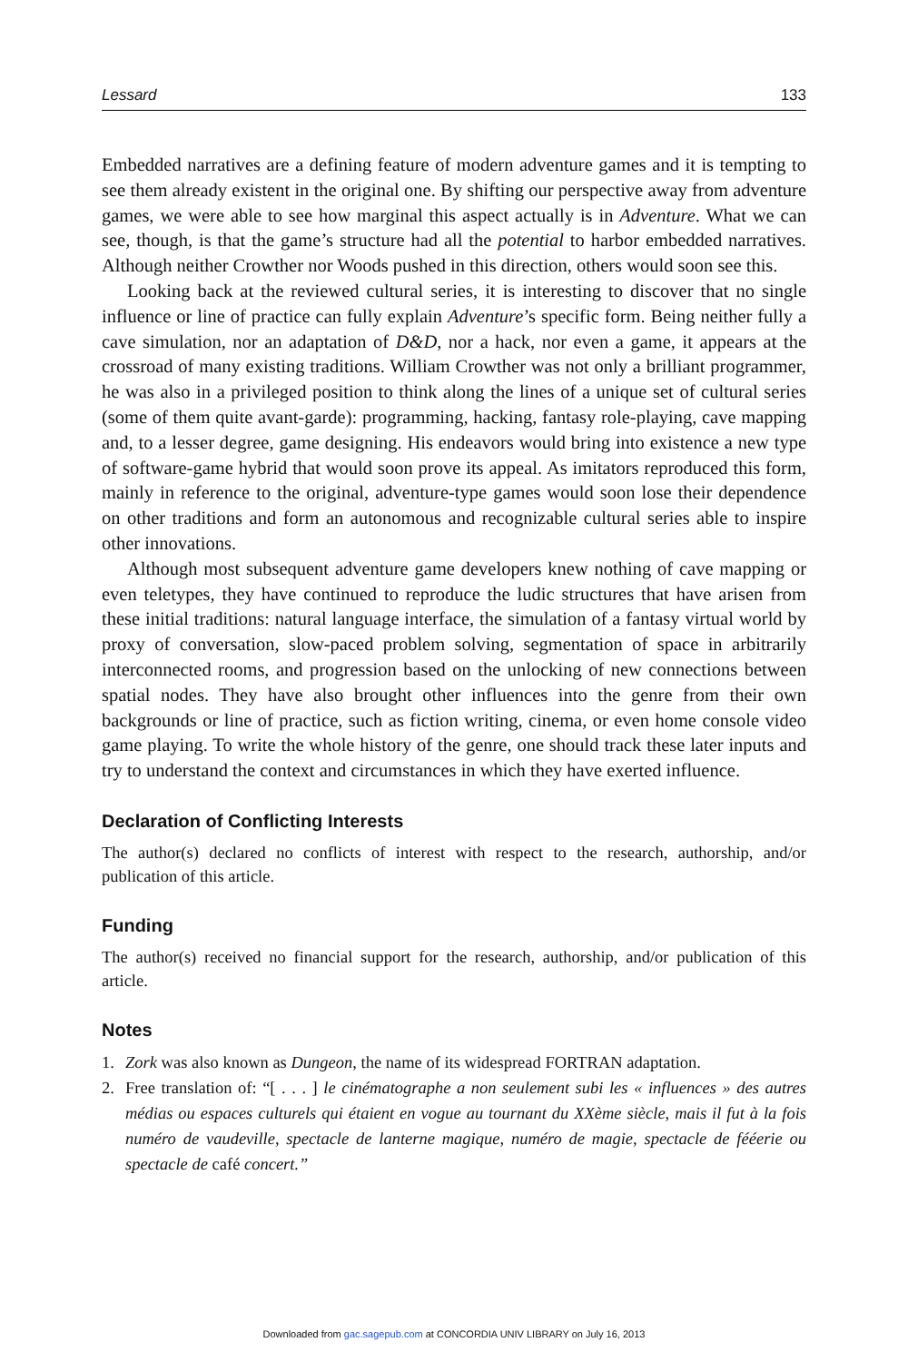Lessard 133
Embedded narratives are a defining feature of modern adventure games and it is tempting to see them already existent in the original one. By shifting our perspective away from adventure games, we were able to see how marginal this aspect actually is in Adventure. What we can see, though, is that the game’s structure had all the potential to harbor embedded narratives. Although neither Crowther nor Woods pushed in this direction, others would soon see this.
Looking back at the reviewed cultural series, it is interesting to discover that no single influence or line of practice can fully explain Adventure’s specific form. Being neither fully a cave simulation, nor an adaptation of D&D, nor a hack, nor even a game, it appears at the crossroad of many existing traditions. William Crowther was not only a brilliant programmer, he was also in a privileged position to think along the lines of a unique set of cultural series (some of them quite avant-garde): programming, hacking, fantasy role-playing, cave mapping and, to a lesser degree, game designing. His endeavors would bring into existence a new type of software-game hybrid that would soon prove its appeal. As imitators reproduced this form, mainly in reference to the original, adventure-type games would soon lose their dependence on other traditions and form an autonomous and recognizable cultural series able to inspire other innovations.
Although most subsequent adventure game developers knew nothing of cave mapping or even teletypes, they have continued to reproduce the ludic structures that have arisen from these initial traditions: natural language interface, the simulation of a fantasy virtual world by proxy of conversation, slow-paced problem solving, segmentation of space in arbitrarily interconnected rooms, and progression based on the unlocking of new connections between spatial nodes. They have also brought other influences into the genre from their own backgrounds or line of practice, such as fiction writing, cinema, or even home console video game playing. To write the whole history of the genre, one should track these later inputs and try to understand the context and circumstances in which they have exerted influence.
Declaration of Conflicting Interests
The author(s) declared no conflicts of interest with respect to the research, authorship, and/or publication of this article.
Funding
The author(s) received no financial support for the research, authorship, and/or publication of this article.
Notes
1. Zork was also known as Dungeon, the name of its widespread FORTRAN adaptation.
2. Free translation of: “[ . . . ] le cinématographe a non seulement subi les « influences » des autres médias ou espaces culturels qui étaient en vogue au tournant du XXème siècle, mais il fut à la fois numéro de vaudeville, spectacle de lanterne magique, numéro de magie, spectacle de fééerie ou spectacle de café concert.”
Downloaded from gac.sagepub.com at CONCORDIA UNIV LIBRARY on July 16, 2013